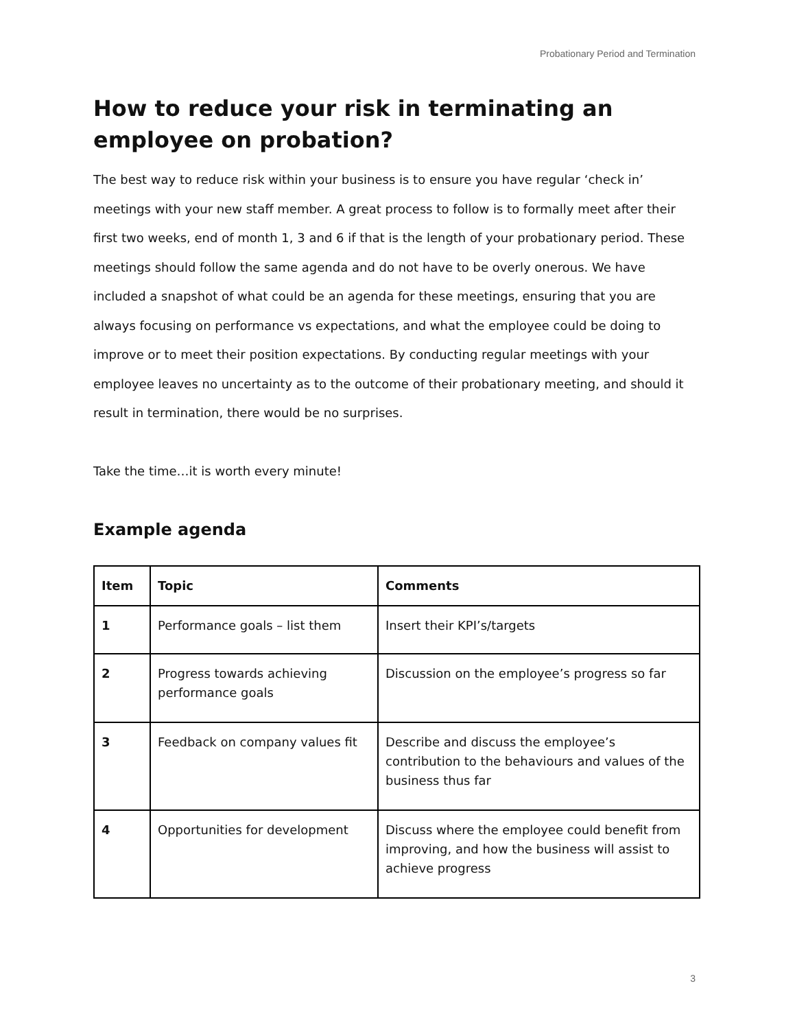Probationary Period and Termination
How to reduce your risk in terminating an employee on probation?
The best way to reduce risk within your business is to ensure you have regular ‘check in’ meetings with your new staff member. A great process to follow is to formally meet after their first two weeks, end of month 1, 3 and 6 if that is the length of your probationary period. These meetings should follow the same agenda and do not have to be overly onerous. We have included a snapshot of what could be an agenda for these meetings, ensuring that you are always focusing on performance vs expectations, and what the employee could be doing to improve or to meet their position expectations. By conducting regular meetings with your employee leaves no uncertainty as to the outcome of their probationary meeting, and should it result in termination, there would be no surprises.
Take the time…it is worth every minute!
Example agenda
| Item | Topic | Comments |
| --- | --- | --- |
| 1 | Performance goals – list them | Insert their KPI’s/targets |
| 2 | Progress towards achieving performance goals | Discussion on the employee’s progress so far |
| 3 | Feedback on company values fit | Describe and discuss the employee’s contribution to the behaviours and values of the business thus far |
| 4 | Opportunities for development | Discuss where the employee could benefit from improving, and how the business will assist to achieve progress |
3